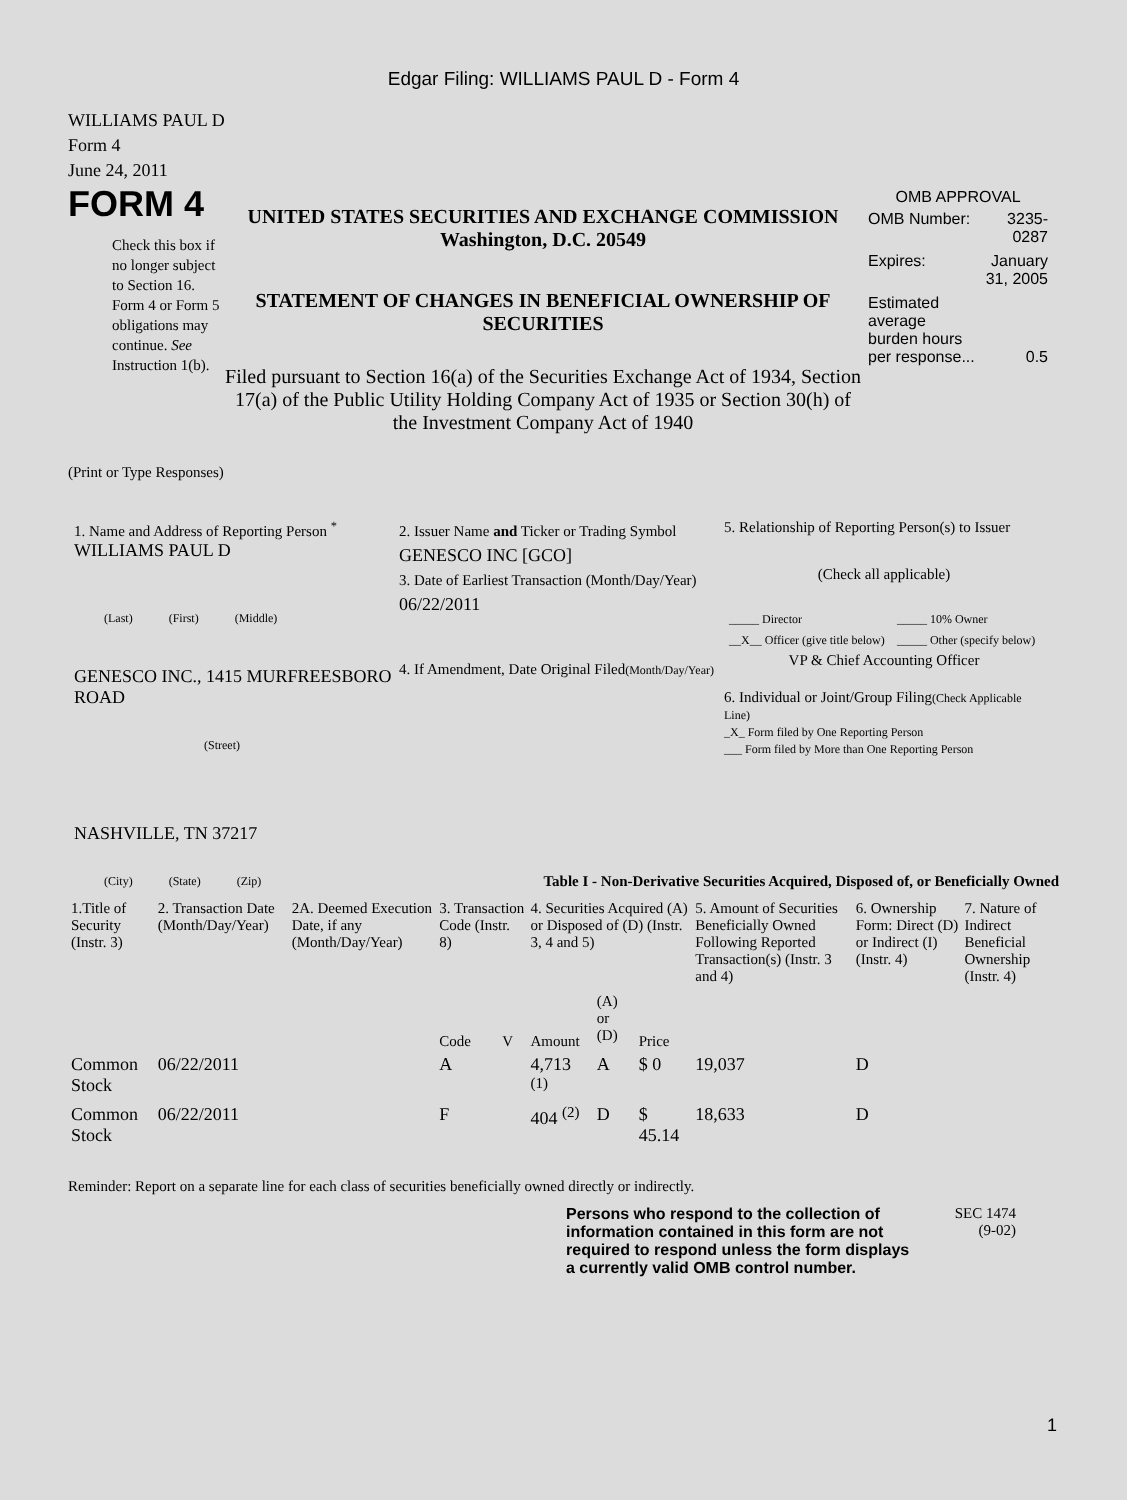Edgar Filing: WILLIAMS PAUL D - Form 4
WILLIAMS PAUL D
Form 4
June 24, 2011
FORM 4
Check this box if no longer subject to Section 16. Form 4 or Form 5 obligations may continue. See Instruction 1(b).
UNITED STATES SECURITIES AND EXCHANGE COMMISSION
Washington, D.C. 20549
STATEMENT OF CHANGES IN BENEFICIAL OWNERSHIP OF SECURITIES
Filed pursuant to Section 16(a) of the Securities Exchange Act of 1934, Section 17(a) of the Public Utility Holding Company Act of 1935 or Section 30(h) of the Investment Company Act of 1940
OMB APPROVAL
| OMB Number: | 3235-0287 |
| Expires: | January 31, 2005 |
| Estimated average burden hours per response... | 0.5 |
(Print or Type Responses)
1. Name and Address of Reporting Person <sup>*</sup>
WILLIAMS PAUL D
(Last) (First) (Middle)
GENESCO INC., 1415 MURFREESBORO ROAD
(Street)
NASHVILLE, TN 37217
(City) (State) (Zip)
2. Issuer Name and Ticker or Trading Symbol
GENESCO INC [GCO]
3. Date of Earliest Transaction (Month/Day/Year)
06/22/2011
4. If Amendment, Date Original Filed(Month/Day/Year)
5. Relationship of Reporting Person(s) to Issuer
(Check all applicable)
| _____ Director | _____ 10% Owner |
| __X__ Officer (give title below) | _____ Other (specify below) |
VP & Chief Accounting Officer
6. Individual or Joint/Group Filing(Check Applicable Line)
_X_ Form filed by One Reporting Person
___ Form filed by More than One Reporting Person
Table I - Non-Derivative Securities Acquired, Disposed of, or Beneficially Owned
| 1.Title of Security (Instr. 3) | 2. Transaction Date (Month/Day/Year) | 2A. Deemed Execution Date, if any (Month/Day/Year) | 3. Transaction Code (Instr. 8) | | 4. Securities Acquired (A) or Disposed of (D) (Instr. 3, 4 and 5) | | | 5. Amount of Securities Beneficially Owned Following Reported Transaction(s) (Instr. 3 and 4) | 6. Ownership Form: Direct (D) or Indirect (I) (Instr. 4) | 7. Nature of Indirect Beneficial Ownership (Instr. 4) |
| --- | --- | --- | --- | --- | --- | --- | --- | --- | --- | --- |
| | | | Code | V | Amount | (A) or (D) | Price | | | |
| Common Stock | 06/22/2011 | | A | | 4,713 <sup>(1)</sup> | A | $ 0 | 19,037 | D | |
| Common Stock | 06/22/2011 | | F | | 404 <sup>(2)</sup> | D | $ 45.14 | 18,633 | D | |
Reminder: Report on a separate line for each class of securities beneficially owned directly or indirectly.
Persons who respond to the collection of information contained in this form are not required to respond unless the form displays a currently valid OMB control number.
SEC 1474
(9-02)
1